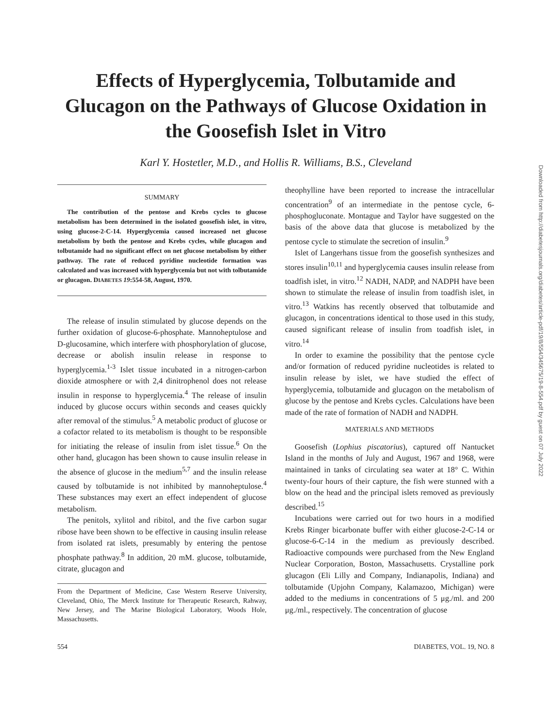Effects of Hyperglycemia, Tolbutamide and Glucagon on the Pathways of Glucose Oxidation in the Goosefish Islet in Vitro
Karl Y. Hostetler, M.D., and Hollis R. Williams, B.S., Cleveland
SUMMARY
The contribution of the pentose and Krebs cycles to glucose metabolism has been determined in the isolated goosefish islet, in vitro, using glucose-2-C-14. Hyperglycemia caused increased net glucose metabolism by both the pentose and Krebs cycles, while glucagon and tolbutamide had no significant effect on net glucose metabolism by either pathway. The rate of reduced pyridine nucleotide formation was calculated and was increased with hyperglycemia but not with tolbutamide or glucagon. DIABETES 19:554-58, August, 1970.
The release of insulin stimulated by glucose depends on the further oxidation of glucose-6-phosphate. Mannoheptulose and D-glucosamine, which interfere with phosphorylation of glucose, decrease or abolish insulin release in response to hyperglycemia.<sup>1-3</sup> Islet tissue incubated in a nitrogen-carbon dioxide atmosphere or with 2,4 dinitrophenol does not release insulin in response to hyperglycemia.<sup>4</sup> The release of insulin induced by glucose occurs within seconds and ceases quickly after removal of the stimulus.<sup>5</sup> A metabolic product of glucose or a cofactor related to its metabolism is thought to be responsible for initiating the release of insulin from islet tissue.<sup>6</sup> On the other hand, glucagon has been shown to cause insulin release in the absence of glucose in the medium<sup>5,7</sup> and the insulin release caused by tolbutamide is not inhibited by mannoheptulose.<sup>4</sup> These substances may exert an effect independent of glucose metabolism.
The penitols, xylitol and ribitol, and the five carbon sugar ribose have been shown to be effective in causing insulin release from isolated rat islets, presumably by entering the pentose phosphate pathway.<sup>8</sup> In addition, 20 mM. glucose, tolbutamide, citrate, glucagon and
From the Department of Medicine, Case Western Reserve University, Cleveland, Ohio, The Merck Institute for Therapeutic Research, Rahway, New Jersey, and The Marine Biological Laboratory, Woods Hole, Massachusetts.
theophylline have been reported to increase the intracellular concentration<sup>9</sup> of an intermediate in the pentose cycle, 6-phosphogluconate. Montague and Taylor have suggested on the basis of the above data that glucose is metabolized by the pentose cycle to stimulate the secretion of insulin.<sup>9</sup>
Islet of Langerhans tissue from the goosefish synthesizes and stores insulin<sup>10,11</sup> and hyperglycemia causes insulin release from toadfish islet, in vitro.<sup>12</sup> NADH, NADP, and NADPH have been shown to stimulate the release of insulin from toadfish islet, in vitro.<sup>13</sup> Watkins has recently observed that tolbutamide and glucagon, in concentrations identical to those used in this study, caused significant release of insulin from toadfish islet, in vitro.<sup>14</sup>
In order to examine the possibility that the pentose cycle and/or formation of reduced pyridine nucleotides is related to insulin release by islet, we have studied the effect of hyperglycemia, tolbutamide and glucagon on the metabolism of glucose by the pentose and Krebs cycles. Calculations have been made of the rate of formation of NADH and NADPH.
MATERIALS AND METHODS
Goosefish (Lophius piscatorius), captured off Nantucket Island in the months of July and August, 1967 and 1968, were maintained in tanks of circulating sea water at 18° C. Within twenty-four hours of their capture, the fish were stunned with a blow on the head and the principal islets removed as previously described.<sup>15</sup>
Incubations were carried out for two hours in a modified Krebs Ringer bicarbonate buffer with either glucose-2-C-14 or glucose-6-C-14 in the medium as previously described. Radioactive compounds were purchased from the New England Nuclear Corporation, Boston, Massachusetts. Crystalline pork glucagon (Eli Lilly and Company, Indianapolis, Indiana) and tolbutamide (Upjohn Company, Kalamazoo, Michigan) were added to the mediums in concentrations of 5 μg./ml. and 200 μg./ml., respectively. The concentration of glucose
554 DIABETES, VOL. 19, NO. 8
Downloaded from http://diabetesjournals.org/diabetes/article-pdf/19/8/554/345675/19-8-554.pdf by guest on 07 July 2022